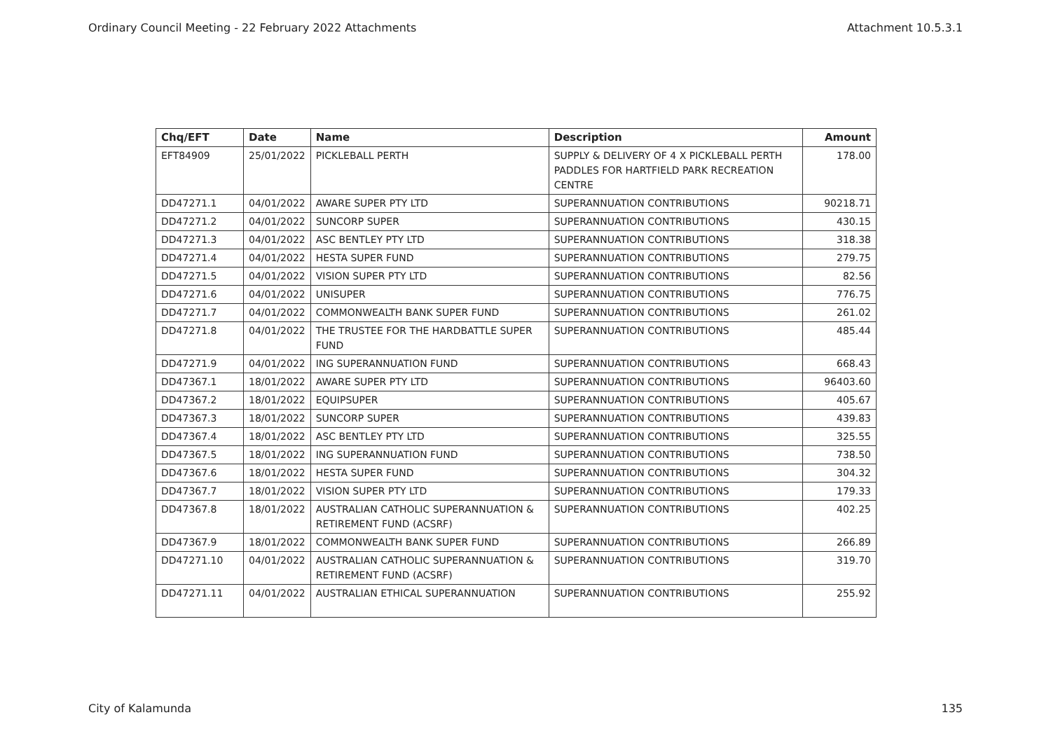Ordinary Council Meeting - 22 February 2022 Attachments Attachment 10.5.3.1
| Chq/EFT | Date | Name | Description | Amount |
| --- | --- | --- | --- | --- |
| EFT84909 | 25/01/2022 | PICKLEBALL PERTH | SUPPLY & DELIVERY OF 4 X PICKLEBALL PERTH PADDLES FOR HARTFIELD PARK RECREATION CENTRE | 178.00 |
| DD47271.1 | 04/01/2022 | AWARE SUPER PTY LTD | SUPERANNUATION CONTRIBUTIONS | 90218.71 |
| DD47271.2 | 04/01/2022 | SUNCORP SUPER | SUPERANNUATION CONTRIBUTIONS | 430.15 |
| DD47271.3 | 04/01/2022 | ASC BENTLEY PTY LTD | SUPERANNUATION CONTRIBUTIONS | 318.38 |
| DD47271.4 | 04/01/2022 | HESTA SUPER FUND | SUPERANNUATION CONTRIBUTIONS | 279.75 |
| DD47271.5 | 04/01/2022 | VISION SUPER PTY LTD | SUPERANNUATION CONTRIBUTIONS | 82.56 |
| DD47271.6 | 04/01/2022 | UNISUPER | SUPERANNUATION CONTRIBUTIONS | 776.75 |
| DD47271.7 | 04/01/2022 | COMMONWEALTH BANK SUPER FUND | SUPERANNUATION CONTRIBUTIONS | 261.02 |
| DD47271.8 | 04/01/2022 | THE TRUSTEE FOR THE HARDBATTLE SUPER FUND | SUPERANNUATION CONTRIBUTIONS | 485.44 |
| DD47271.9 | 04/01/2022 | ING SUPERANNUATION FUND | SUPERANNUATION CONTRIBUTIONS | 668.43 |
| DD47367.1 | 18/01/2022 | AWARE SUPER PTY LTD | SUPERANNUATION CONTRIBUTIONS | 96403.60 |
| DD47367.2 | 18/01/2022 | EQUIPSUPER | SUPERANNUATION CONTRIBUTIONS | 405.67 |
| DD47367.3 | 18/01/2022 | SUNCORP SUPER | SUPERANNUATION CONTRIBUTIONS | 439.83 |
| DD47367.4 | 18/01/2022 | ASC BENTLEY PTY LTD | SUPERANNUATION CONTRIBUTIONS | 325.55 |
| DD47367.5 | 18/01/2022 | ING SUPERANNUATION FUND | SUPERANNUATION CONTRIBUTIONS | 738.50 |
| DD47367.6 | 18/01/2022 | HESTA SUPER FUND | SUPERANNUATION CONTRIBUTIONS | 304.32 |
| DD47367.7 | 18/01/2022 | VISION SUPER PTY LTD | SUPERANNUATION CONTRIBUTIONS | 179.33 |
| DD47367.8 | 18/01/2022 | AUSTRALIAN CATHOLIC SUPERANNUATION & RETIREMENT FUND (ACSRF) | SUPERANNUATION CONTRIBUTIONS | 402.25 |
| DD47367.9 | 18/01/2022 | COMMONWEALTH BANK SUPER FUND | SUPERANNUATION CONTRIBUTIONS | 266.89 |
| DD47271.10 | 04/01/2022 | AUSTRALIAN CATHOLIC SUPERANNUATION & RETIREMENT FUND (ACSRF) | SUPERANNUATION CONTRIBUTIONS | 319.70 |
| DD47271.11 | 04/01/2022 | AUSTRALIAN ETHICAL SUPERANNUATION | SUPERANNUATION CONTRIBUTIONS | 255.92 |
City of Kalamunda 135